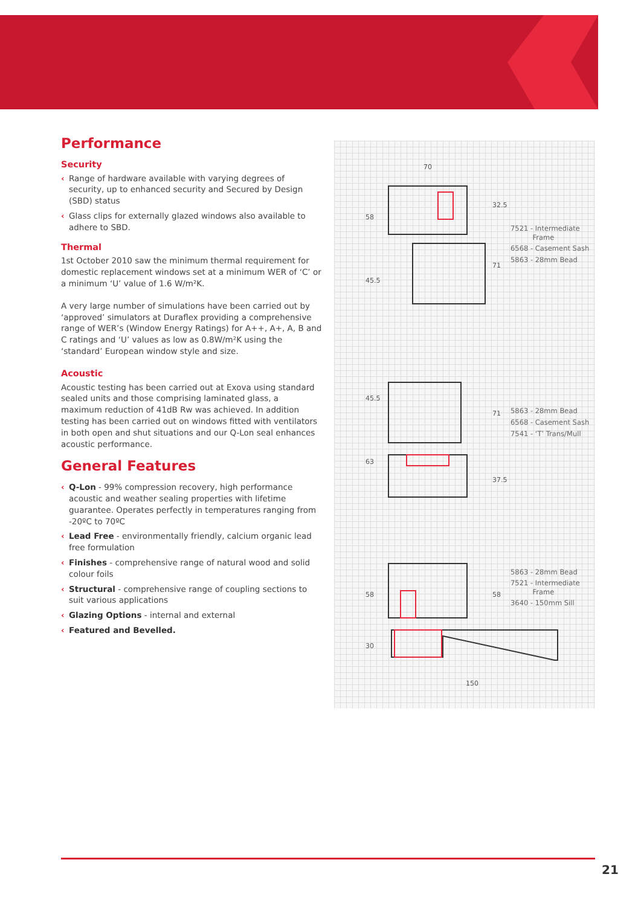Performance
Security
‹ Range of hardware available with varying degrees of security, up to enhanced security and Secured by Design (SBD) status
‹ Glass clips for externally glazed windows also available to adhere to SBD.
Thermal
1st October 2010 saw the minimum thermal requirement for domestic replacement windows set at a minimum WER of ‘C’ or a minimum ‘U’ value of 1.6 W/m²K.
A very large number of simulations have been carried out by ‘approved’ simulators at Duraflex providing a comprehensive range of WER’s (Window Energy Ratings) for A++, A+, A, B and C ratings and ‘U’ values as low as 0.8W/m²K using the ‘standard’ European window style and size.
Acoustic
Acoustic testing has been carried out at Exova using standard sealed units and those comprising laminated glass, a maximum reduction of 41dB Rw was achieved. In addition testing has been carried out on windows fitted with ventilators in both open and shut situations and our Q-Lon seal enhances acoustic performance.
General Features
‹ Q-Lon - 99% compression recovery, high performance acoustic and weather sealing properties with lifetime guarantee. Operates perfectly in temperatures ranging from -20ºC to 70ºC
‹ Lead Free - environmentally friendly, calcium organic lead free formulation
‹ Finishes - comprehensive range of natural wood and solid colour foils
‹ Structural - comprehensive range of coupling sections to suit various applications
‹ Glazing Options - internal and external
‹ Featured and Bevelled.
70
150
58
45.5
45.5
63
58
30
32.5
71
71
37.5
58
7521 - Intermediate
Frame
6568 - Casement Sash
5863 - 28mm Bead
5863 - 28mm Bead
6568 - Casement Sash
7541 - ‘T’ Trans/Mull
5863 - 28mm Bead
7521 - Intermediate
Frame
3640 - 150mm Sill
21